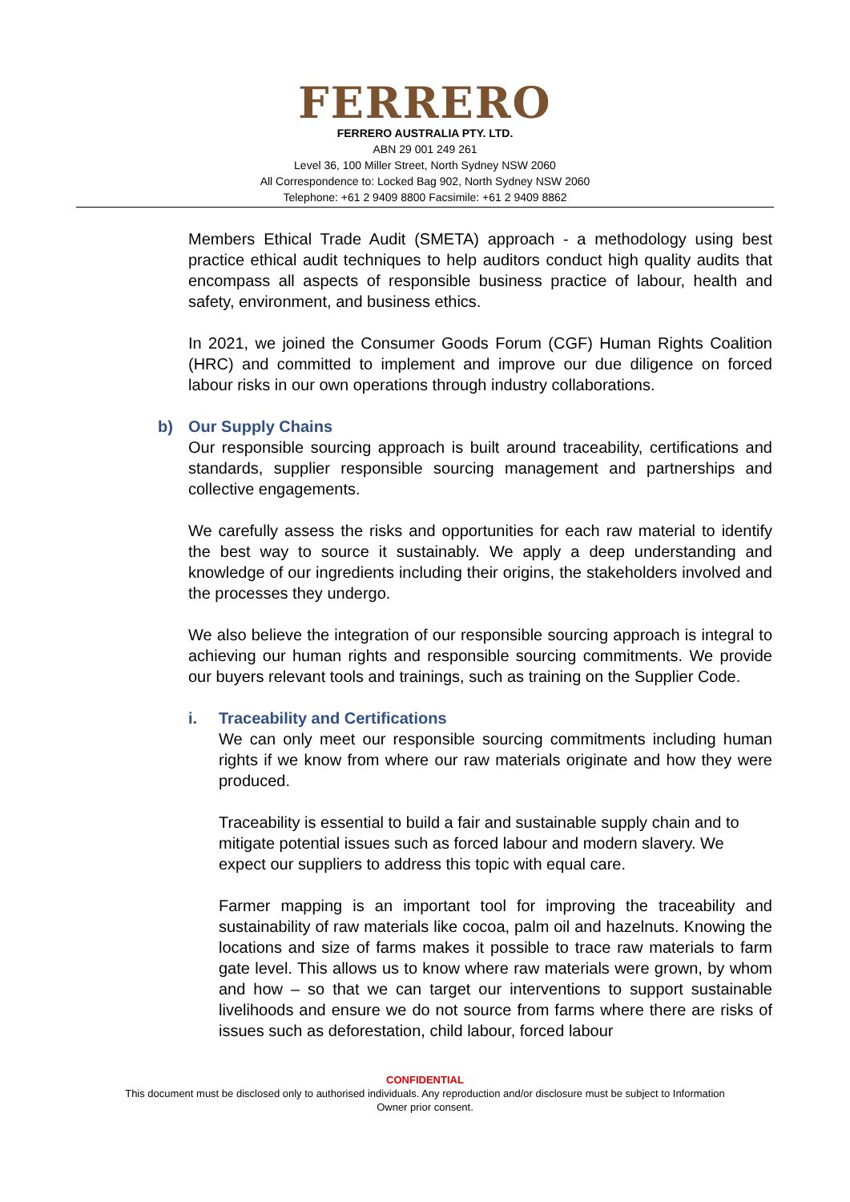FERRERO
FERRERO AUSTRALIA PTY. LTD.
ABN 29 001 249 261
Level 36, 100 Miller Street, North Sydney NSW 2060
All Correspondence to: Locked Bag 902, North Sydney NSW 2060
Telephone: +61 2 9409 8800 Facsimile: +61 2 9409 8862
Members Ethical Trade Audit (SMETA) approach - a methodology using best practice ethical audit techniques to help auditors conduct high quality audits that encompass all aspects of responsible business practice of labour, health and safety, environment, and business ethics.
In 2021, we joined the Consumer Goods Forum (CGF) Human Rights Coalition (HRC) and committed to implement and improve our due diligence on forced labour risks in our own operations through industry collaborations.
b) Our Supply Chains
Our responsible sourcing approach is built around traceability, certifications and standards, supplier responsible sourcing management and partnerships and collective engagements.
We carefully assess the risks and opportunities for each raw material to identify the best way to source it sustainably. We apply a deep understanding and knowledge of our ingredients including their origins, the stakeholders involved and the processes they undergo.
We also believe the integration of our responsible sourcing approach is integral to achieving our human rights and responsible sourcing commitments. We provide our buyers relevant tools and trainings, such as training on the Supplier Code.
i. Traceability and Certifications
We can only meet our responsible sourcing commitments including human rights if we know from where our raw materials originate and how they were produced.
Traceability is essential to build a fair and sustainable supply chain and to mitigate potential issues such as forced labour and modern slavery. We expect our suppliers to address this topic with equal care.
Farmer mapping is an important tool for improving the traceability and sustainability of raw materials like cocoa, palm oil and hazelnuts. Knowing the locations and size of farms makes it possible to trace raw materials to farm gate level. This allows us to know where raw materials were grown, by whom and how – so that we can target our interventions to support sustainable livelihoods and ensure we do not source from farms where there are risks of issues such as deforestation, child labour, forced labour
CONFIDENTIAL
This document must be disclosed only to authorised individuals. Any reproduction and/or disclosure must be subject to Information
Owner prior consent.